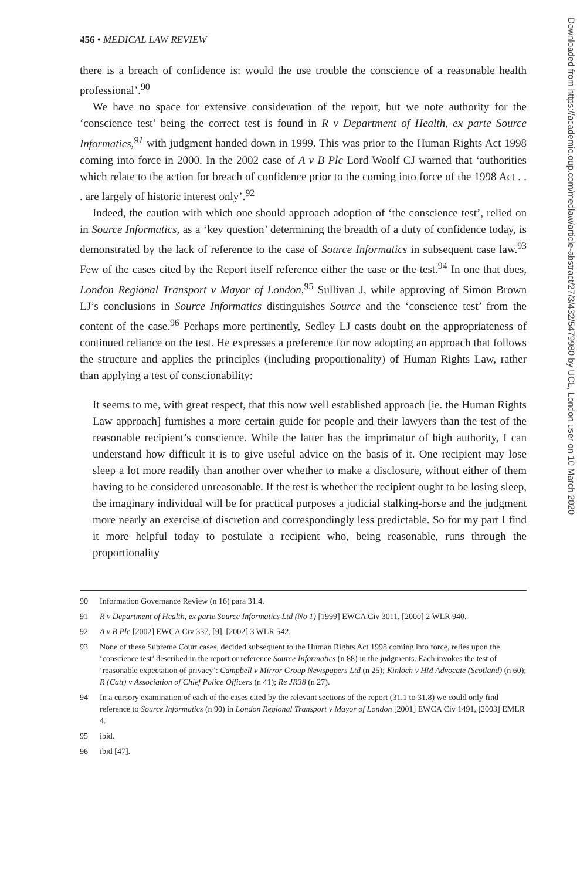456 • MEDICAL LAW REVIEW
there is a breach of confidence is: would the use trouble the conscience of a reasonable health professional’.<sup>90</sup>
We have no space for extensive consideration of the report, but we note authority for the ‘conscience test’ being the correct test is found in R v Department of Health, ex parte Source Informatics,<sup>91</sup> with judgment handed down in 1999. This was prior to the Human Rights Act 1998 coming into force in 2000. In the 2002 case of A v B Plc Lord Woolf CJ warned that ‘authorities which relate to the action for breach of confidence prior to the coming into force of the 1998 Act . . . are largely of historic interest only’.<sup>92</sup>
Indeed, the caution with which one should approach adoption of ‘the conscience test’, relied on in Source Informatics, as a ‘key question’ determining the breadth of a duty of confidence today, is demonstrated by the lack of reference to the case of Source Informatics in subsequent case law.<sup>93</sup> Few of the cases cited by the Report itself reference either the case or the test.<sup>94</sup> In one that does, London Regional Transport v Mayor of London,<sup>95</sup> Sullivan J, while approving of Simon Brown LJ’s conclusions in Source Informatics distinguishes Source and the ‘conscience test’ from the content of the case.<sup>96</sup> Perhaps more pertinently, Sedley LJ casts doubt on the appropriateness of continued reliance on the test. He expresses a preference for now adopting an approach that follows the structure and applies the principles (including proportionality) of Human Rights Law, rather than applying a test of conscionability:
It seems to me, with great respect, that this now well established approach [ie. the Human Rights Law approach] furnishes a more certain guide for people and their lawyers than the test of the reasonable recipient’s conscience. While the latter has the imprimatur of high authority, I can understand how difficult it is to give useful advice on the basis of it. One recipient may lose sleep a lot more readily than another over whether to make a disclosure, without either of them having to be considered unreasonable. If the test is whether the recipient ought to be losing sleep, the imaginary individual will be for practical purposes a judicial stalking-horse and the judgment more nearly an exercise of discretion and correspondingly less predictable. So for my part I find it more helpful today to postulate a recipient who, being reasonable, runs through the proportionality
90 Information Governance Review (n 16) para 31.4.
91 R v Department of Health, ex parte Source Informatics Ltd (No 1) [1999] EWCA Civ 3011, [2000] 2 WLR 940.
92 A v B Plc [2002] EWCA Civ 337, [9], [2002] 3 WLR 542.
93 None of these Supreme Court cases, decided subsequent to the Human Rights Act 1998 coming into force, relies upon the ‘conscience test’ described in the report or reference Source Informatics (n 88) in the judgments. Each invokes the test of ‘reasonable expectation of privacy’: Campbell v Mirror Group Newspapers Ltd (n 25); Kinloch v HM Advocate (Scotland) (n 60); R (Catt) v Association of Chief Police Officers (n 41); Re JR38 (n 27).
94 In a cursory examination of each of the cases cited by the relevant sections of the report (31.1 to 31.8) we could only find reference to Source Informatics (n 90) in London Regional Transport v Mayor of London [2001] EWCA Civ 1491, [2003] EMLR 4.
95 ibid.
96 ibid [47].
Downloaded from https://academic.oup.com/medlaw/article-abstract/27/3/432/5479980 by UCL, London user on 10 March 2020